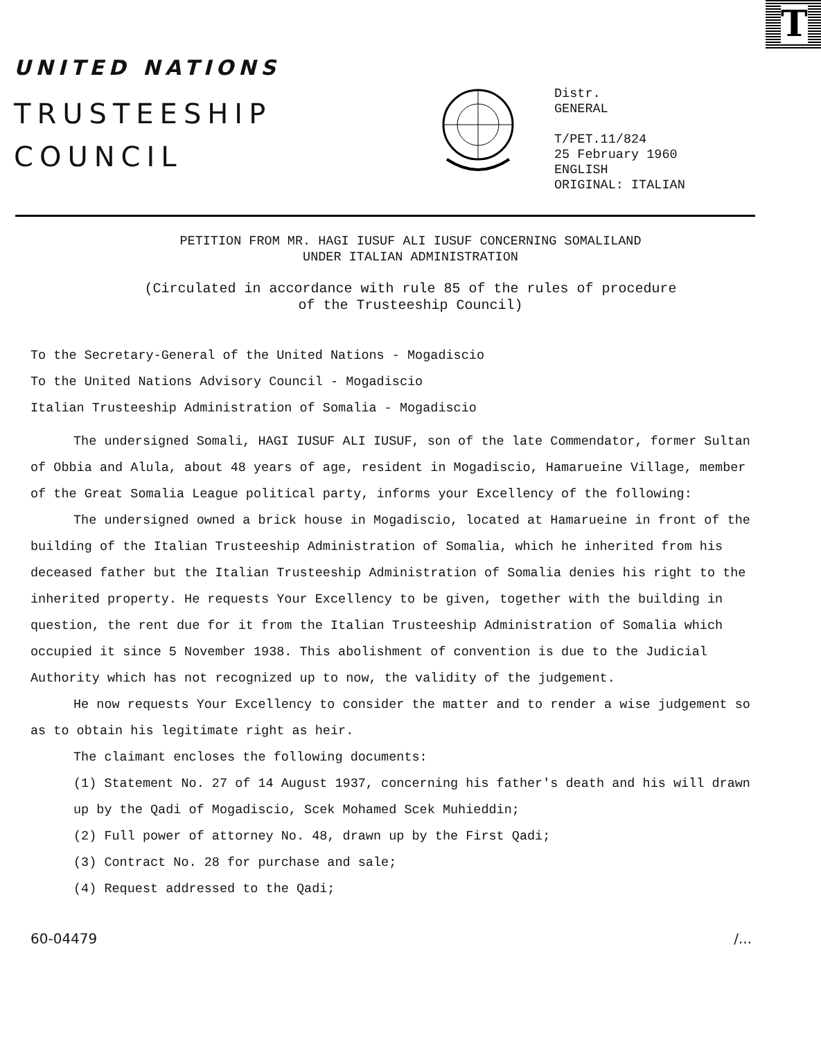T
UNITED NATIONS
TRUSTEESHIP
COUNCIL
Distr.
GENERAL
T/PET.11/824
25 February 1960
ENGLISH
ORIGINAL: ITALIAN
PETITION FROM MR. HAGI IUSUF ALI IUSUF CONCERNING SOMALILAND
UNDER ITALIAN ADMINISTRATION
(Circulated in accordance with rule 85 of the rules of procedure
of the Trusteeship Council)
To the Secretary-General of the United Nations - Mogadiscio
To the United Nations Advisory Council - Mogadiscio
Italian Trusteeship Administration of Somalia - Mogadiscio
The undersigned Somali, HAGI IUSUF ALI IUSUF, son of the late Commendator, former Sultan of Obbia and Alula, about 48 years of age, resident in Mogadiscio, Hamarueine Village, member of the Great Somalia League political party, informs your Excellency of the following:
The undersigned owned a brick house in Mogadiscio, located at Hamarueine in front of the building of the Italian Trusteeship Administration of Somalia, which he inherited from his deceased father but the Italian Trusteeship Administration of Somalia denies his right to the inherited property. He requests Your Excellency to be given, together with the building in question, the rent due for it from the Italian Trusteeship Administration of Somalia which occupied it since 5 November 1938. This abolishment of convention is due to the Judicial Authority which has not recognized up to now, the validity of the judgement.
He now requests Your Excellency to consider the matter and to render a wise judgement so as to obtain his legitimate right as heir.
The claimant encloses the following documents:
(1) Statement No. 27 of 14 August 1937, concerning his father's death and his will drawn up by the Qadi of Mogadiscio, Scek Mohamed Scek Muhieddin;
(2) Full power of attorney No. 48, drawn up by the First Qadi;
(3) Contract No. 28 for purchase and sale;
(4) Request addressed to the Qadi;
60-04479 /...